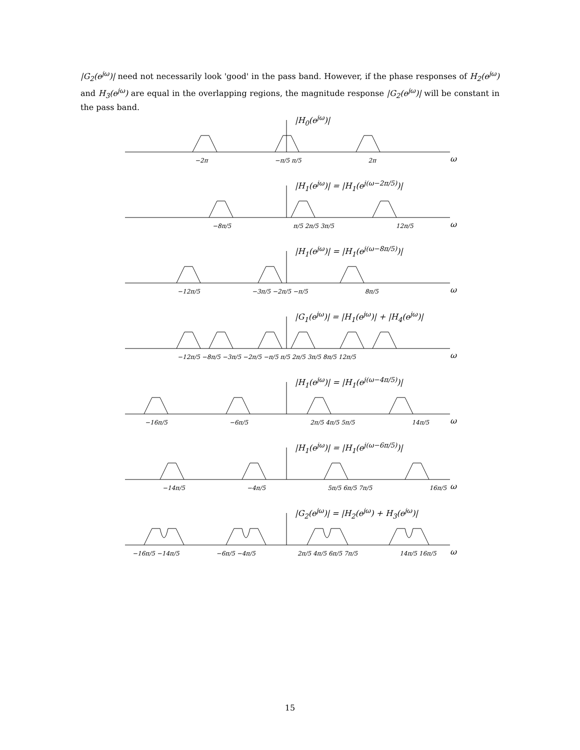|G<sub>2</sub>(e<sup>jω</sup>)| need not necessarily look 'good' in the pass band. However, if the phase responses of H<sub>2</sub>(e<sup>jω</sup>) and H<sub>3</sub>(e<sup>jω</sup>) are equal in the overlapping regions, the magnitude response |G<sub>2</sub>(e<sup>jω</sup>)| will be constant in the pass band.
|H<sub>0</sub>(e<sup>jω</sup>)|
−2π −π/5 π/5 2π ω
|H<sub>1</sub>(e<sup>jω</sup>)| = |H<sub>1</sub>(e<sup>j(ω−2π/5)</sup>)|
−8π/5 π/5 2π/5 3π/5 12π/5 ω
|H<sub>1</sub>(e<sup>jω</sup>)| = |H<sub>1</sub>(e<sup>j(ω−8π/5)</sup>)|
−12π/5 −3π/5 −2π/5 −π/5 8π/5 ω
|G<sub>1</sub>(e<sup>jω</sup>)| = |H<sub>1</sub>(e<sup>jω</sup>)| + |H<sub>4</sub>(e<sup>jω</sup>)|
−12π/5 −8π/5 −3π/5 −2π/5 −π/5 π/5 2π/5 3π/5 8π/5 12π/5
ω
|H<sub>1</sub>(e<sup>jω</sup>)| = |H<sub>1</sub>(e<sup>j(ω−4π/5)</sup>)|
−16π/5 −6π/5 2π/5 4π/5 5π/5 14π/5
ω
|H<sub>1</sub>(e<sup>jω</sup>)| = |H<sub>1</sub>(e<sup>j(ω−6π/5)</sup>)|
−14π/5 −4π/5 5π/5 6π/5 7π/5 16π/5
ω
|G<sub>2</sub>(e<sup>jω</sup>)| = |H<sub>2</sub>(e<sup>jω</sup>) + H<sub>3</sub>(e<sup>jω</sup>)|
−16π/5 −14π/5 −6π/5 −4π/5 2π/5 4π/5 6π/5 7π/5 14π/5 16π/5
ω
15